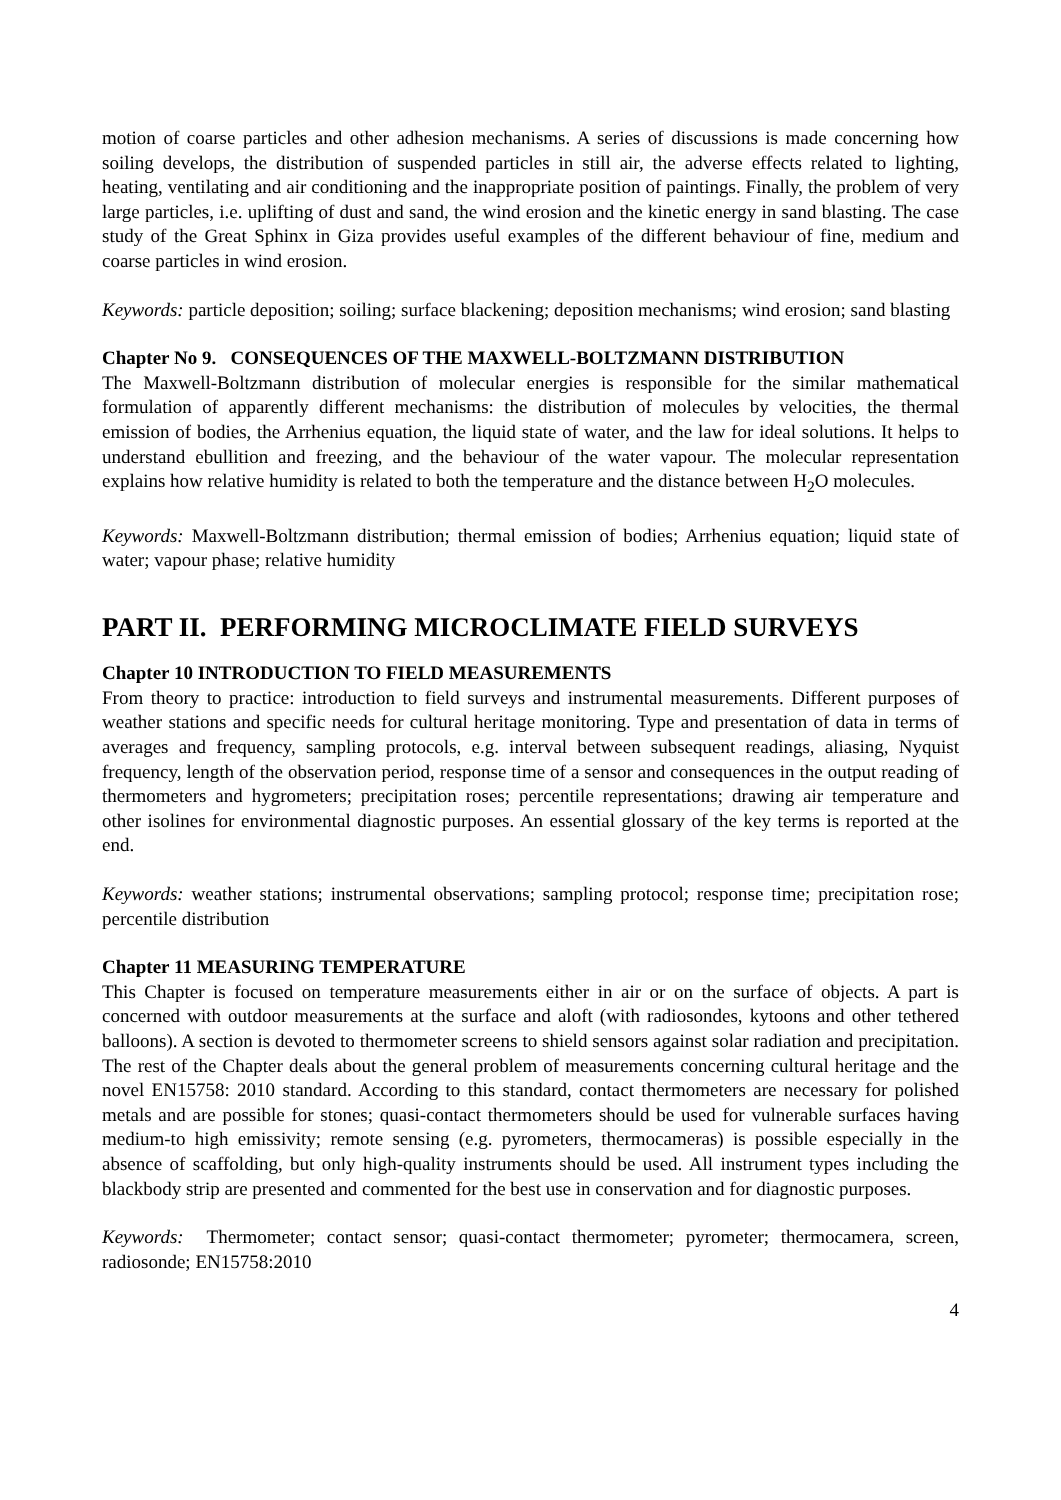motion of coarse particles and other adhesion mechanisms. A series of discussions is made concerning how soiling develops, the distribution of suspended particles in still air, the adverse effects related to lighting, heating, ventilating and air conditioning and the inappropriate position of paintings. Finally, the problem of very large particles, i.e. uplifting of dust and sand, the wind erosion and the kinetic energy in sand blasting. The case study of the Great Sphinx in Giza provides useful examples of the different behaviour of fine, medium and coarse particles in wind erosion.
Keywords: particle deposition; soiling; surface blackening; deposition mechanisms; wind erosion; sand blasting
Chapter No 9. CONSEQUENCES OF THE MAXWELL-BOLTZMANN DISTRIBUTION
The Maxwell-Boltzmann distribution of molecular energies is responsible for the similar mathematical formulation of apparently different mechanisms: the distribution of molecules by velocities, the thermal emission of bodies, the Arrhenius equation, the liquid state of water, and the law for ideal solutions. It helps to understand ebullition and freezing, and the behaviour of the water vapour. The molecular representation explains how relative humidity is related to both the temperature and the distance between H<sub>2</sub>O molecules.
Keywords: Maxwell-Boltzmann distribution; thermal emission of bodies; Arrhenius equation; liquid state of water; vapour phase; relative humidity
PART II. PERFORMING MICROCLIMATE FIELD SURVEYS
Chapter 10 INTRODUCTION TO FIELD MEASUREMENTS
From theory to practice: introduction to field surveys and instrumental measurements. Different purposes of weather stations and specific needs for cultural heritage monitoring. Type and presentation of data in terms of averages and frequency, sampling protocols, e.g. interval between subsequent readings, aliasing, Nyquist frequency, length of the observation period, response time of a sensor and consequences in the output reading of thermometers and hygrometers; precipitation roses; percentile representations; drawing air temperature and other isolines for environmental diagnostic purposes. An essential glossary of the key terms is reported at the end.
Keywords: weather stations; instrumental observations; sampling protocol; response time; precipitation rose; percentile distribution
Chapter 11 MEASURING TEMPERATURE
This Chapter is focused on temperature measurements either in air or on the surface of objects. A part is concerned with outdoor measurements at the surface and aloft (with radiosondes, kytoons and other tethered balloons). A section is devoted to thermometer screens to shield sensors against solar radiation and precipitation. The rest of the Chapter deals about the general problem of measurements concerning cultural heritage and the novel EN15758: 2010 standard. According to this standard, contact thermometers are necessary for polished metals and are possible for stones; quasi-contact thermometers should be used for vulnerable surfaces having medium-to high emissivity; remote sensing (e.g. pyrometers, thermocameras) is possible especially in the absence of scaffolding, but only high-quality instruments should be used. All instrument types including the blackbody strip are presented and commented for the best use in conservation and for diagnostic purposes.
Keywords: Thermometer; contact sensor; quasi-contact thermometer; pyrometer; thermocamera, screen, radiosonde; EN15758:2010
4